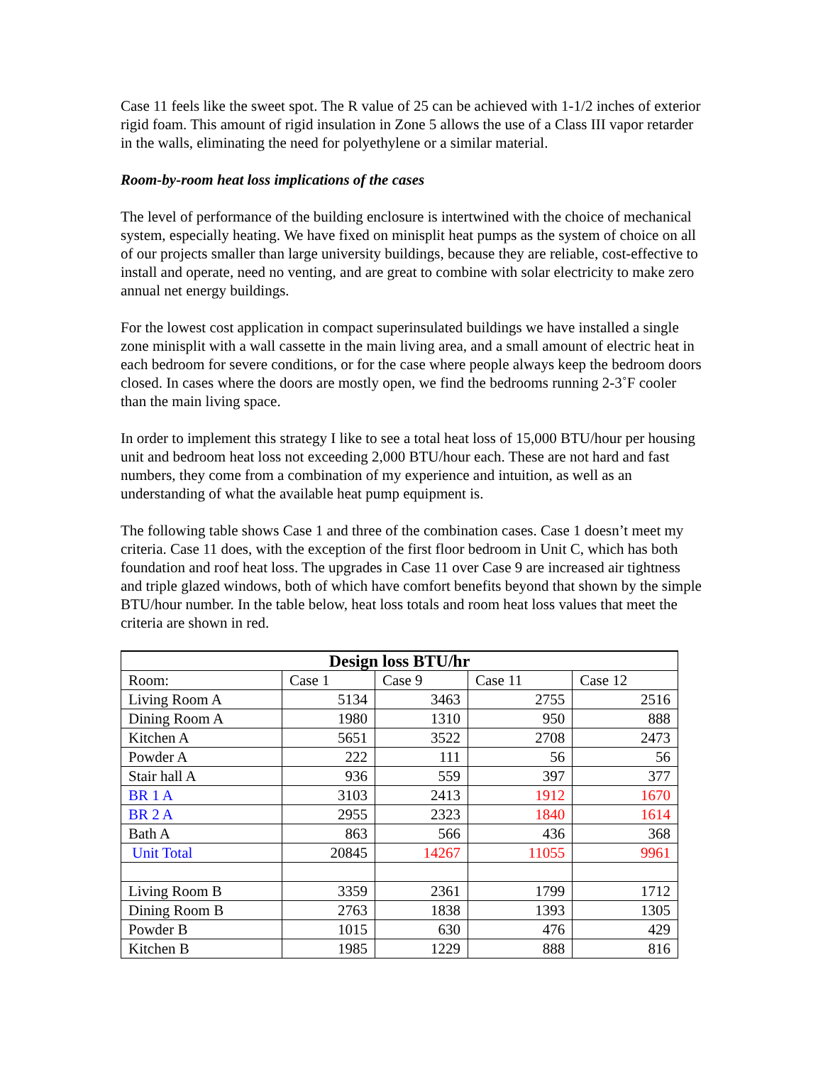Case 11 feels like the sweet spot. The R value of 25 can be achieved with 1-1/2 inches of exterior rigid foam. This amount of rigid insulation in Zone 5 allows the use of a Class III vapor retarder in the walls, eliminating the need for polyethylene or a similar material.
Room-by-room heat loss implications of the cases
The level of performance of the building enclosure is intertwined with the choice of mechanical system, especially heating. We have fixed on minisplit heat pumps as the system of choice on all of our projects smaller than large university buildings, because they are reliable, cost-effective to install and operate, need no venting, and are great to combine with solar electricity to make zero annual net energy buildings.
For the lowest cost application in compact superinsulated buildings we have installed a single zone minisplit with a wall cassette in the main living area, and a small amount of electric heat in each bedroom for severe conditions, or for the case where people always keep the bedroom doors closed. In cases where the doors are mostly open, we find the bedrooms running 2-3˚F cooler than the main living space.
In order to implement this strategy I like to see a total heat loss of 15,000 BTU/hour per housing unit and bedroom heat loss not exceeding 2,000 BTU/hour each. These are not hard and fast numbers, they come from a combination of my experience and intuition, as well as an understanding of what the available heat pump equipment is.
The following table shows Case 1 and three of the combination cases. Case 1 doesn’t meet my criteria. Case 11 does, with the exception of the first floor bedroom in Unit C, which has both foundation and roof heat loss. The upgrades in Case 11 over Case 9 are increased air tightness and triple glazed windows, both of which have comfort benefits beyond that shown by the simple BTU/hour number. In the table below, heat loss totals and room heat loss values that meet the criteria are shown in red.
| Design loss BTU/hr | | | | |
| Room: | Case 1 | Case 9 | Case 11 | Case 12 |
| Living Room A | 5134 | 3463 | 2755 | 2516 |
| Dining Room A | 1980 | 1310 | 950 | 888 |
| Kitchen A | 5651 | 3522 | 2708 | 2473 |
| Powder A | 222 | 111 | 56 | 56 |
| Stair hall A | 936 | 559 | 397 | 377 |
| BR 1 A | 3103 | 2413 | 1912 | 1670 |
| BR 2 A | 2955 | 2323 | 1840 | 1614 |
| Bath A | 863 | 566 | 436 | 368 |
| Unit Total | 20845 | 14267 | 11055 | 9961 |
| Living Room B | 3359 | 2361 | 1799 | 1712 |
| Dining Room B | 2763 | 1838 | 1393 | 1305 |
| Powder B | 1015 | 630 | 476 | 429 |
| Kitchen B | 1985 | 1229 | 888 | 816 |